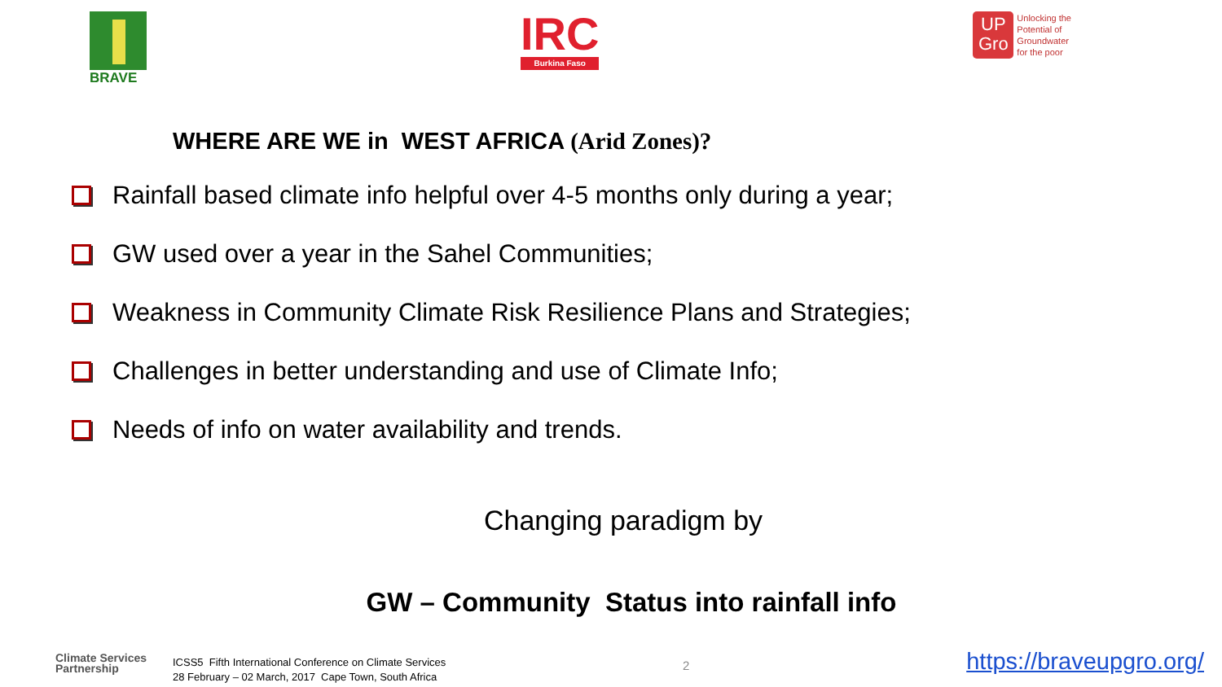BRAVE
IRC
Burkina Faso
UP
Gro
Unlocking the
Potential of
Groundwater
for the poor
WHERE ARE WE in WEST AFRICA (Arid Zones)?
Rainfall based climate info helpful over 4-5 months only during a year;
GW used over a year in the Sahel Communities;
Weakness in Community Climate Risk Resilience Plans and Strategies;
Challenges in better understanding and use of Climate Info;
Needs of info on water availability and trends.
Changing paradigm by
GW – Community Status into rainfall info
Climate Services
Partnership
ICSS5 Fifth International Conference on Climate Services
28 February – 02 March, 2017 Cape Town, South Africa
2 https://braveupgro.org/